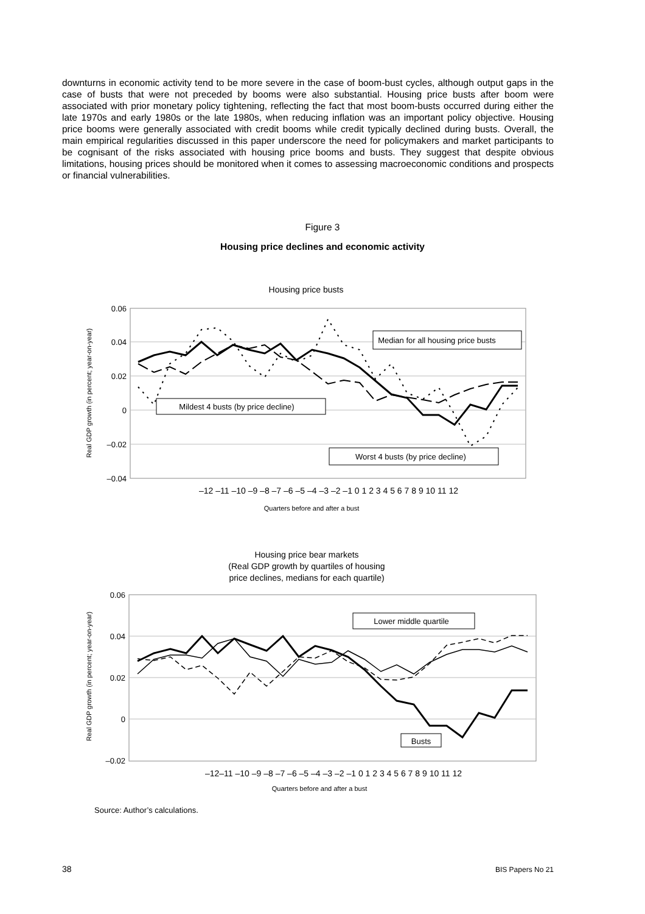downturns in economic activity tend to be more severe in the case of boom-bust cycles, although output gaps in the case of busts that were not preceded by booms were also substantial. Housing price busts after boom were associated with prior monetary policy tightening, reflecting the fact that most boom-busts occurred during either the late 1970s and early 1980s or the late 1980s, when reducing inflation was an important policy objective. Housing price booms were generally associated with credit booms while credit typically declined during busts. Overall, the main empirical regularities discussed in this paper underscore the need for policymakers and market participants to be cognisant of the risks associated with housing price booms and busts. They suggest that despite obvious limitations, housing prices should be monitored when it comes to assessing macroeconomic conditions and prospects or financial vulnerabilities.
Figure 3
Housing price declines and economic activity
Housing price busts
0.06
0.04
0.02
0
–0.02
–0.04
Real GDP growth (in percent; year-on-year)
Median for all housing price busts
Mildest 4 busts (by price decline)
Worst 4 busts (by price decline)
–12 –11 –10 –9 –8 –7 –6 –5 –4 –3 –2 –1 0 1 2 3 4 5 6 7 8 9 10 11 12
Quarters before and after a bust
Housing price bear markets
(Real GDP growth by quartiles of housing
price declines, medians for each quartile)
0.06
0.04
0.02
0
–0.02
Real GDP growth (in percent; year-on-year)
Lower middle quartile
Busts
–12–11 –10 –9 –8 –7 –6 –5 –4 –3 –2 –1 0 1 2 3 4 5 6 7 8 9 10 11 12
Quarters before and after a bust
Source: Author’s calculations.
38 BIS Papers No 21